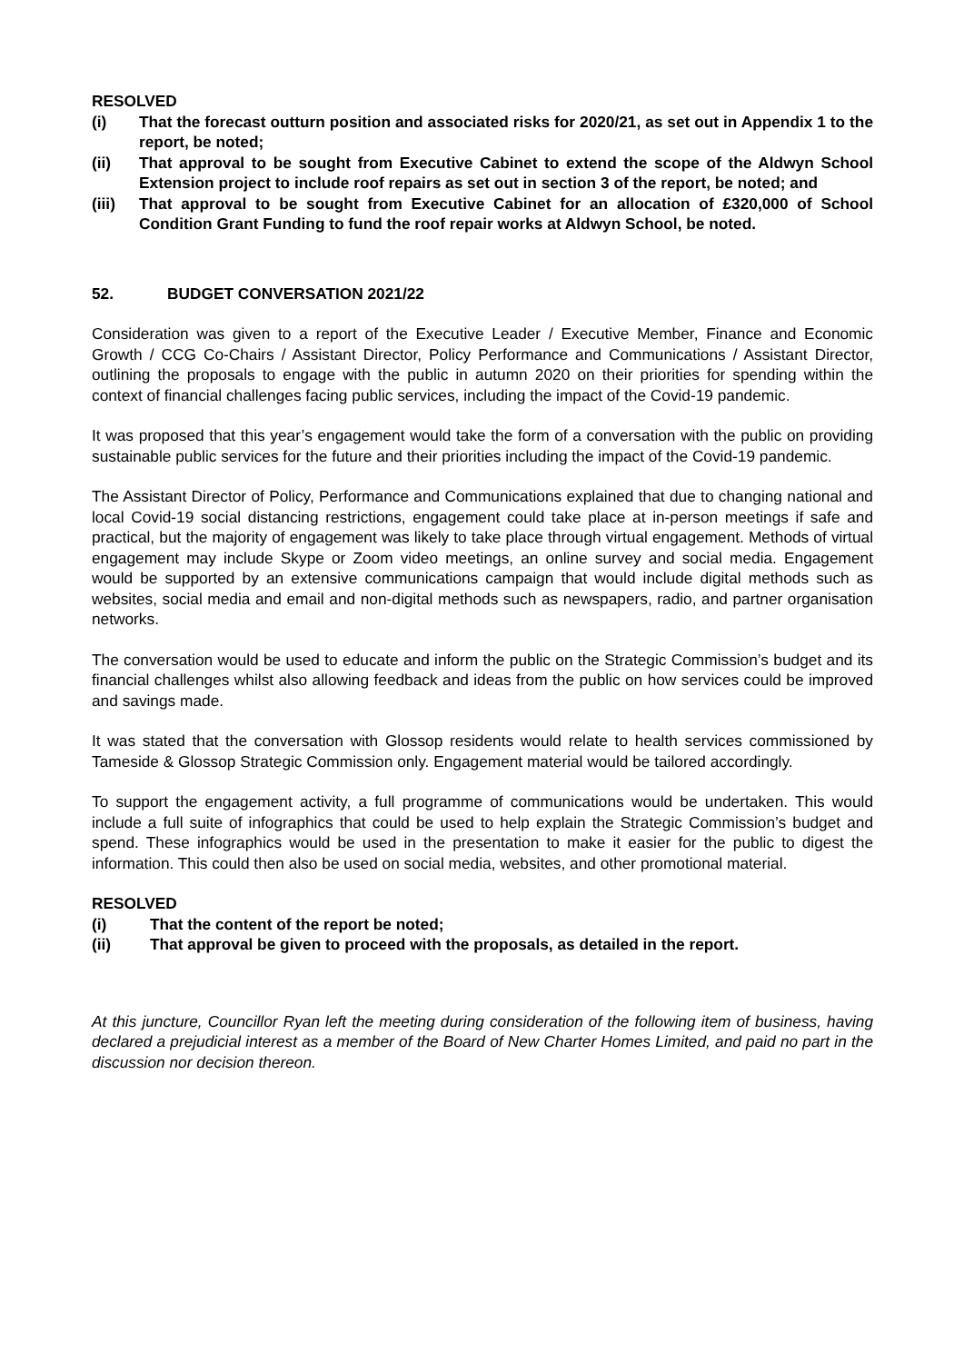RESOLVED
(i) That the forecast outturn position and associated risks for 2020/21, as set out in Appendix 1 to the report, be noted;
(ii) That approval to be sought from Executive Cabinet to extend the scope of the Aldwyn School Extension project to include roof repairs as set out in section 3 of the report, be noted; and
(iii) That approval to be sought from Executive Cabinet for an allocation of £320,000 of School Condition Grant Funding to fund the roof repair works at Aldwyn School, be noted.
52. BUDGET CONVERSATION 2021/22
Consideration was given to a report of the Executive Leader / Executive Member, Finance and Economic Growth / CCG Co-Chairs / Assistant Director, Policy Performance and Communications / Assistant Director, outlining the proposals to engage with the public in autumn 2020 on their priorities for spending within the context of financial challenges facing public services, including the impact of the Covid-19 pandemic.
It was proposed that this year’s engagement would take the form of a conversation with the public on providing sustainable public services for the future and their priorities including the impact of the Covid-19 pandemic.
The Assistant Director of Policy, Performance and Communications explained that due to changing national and local Covid-19 social distancing restrictions, engagement could take place at in-person meetings if safe and practical, but the majority of engagement was likely to take place through virtual engagement. Methods of virtual engagement may include Skype or Zoom video meetings, an online survey and social media. Engagement would be supported by an extensive communications campaign that would include digital methods such as websites, social media and email and non-digital methods such as newspapers, radio, and partner organisation networks.
The conversation would be used to educate and inform the public on the Strategic Commission’s budget and its financial challenges whilst also allowing feedback and ideas from the public on how services could be improved and savings made.
It was stated that the conversation with Glossop residents would relate to health services commissioned by Tameside & Glossop Strategic Commission only. Engagement material would be tailored accordingly.
To support the engagement activity, a full programme of communications would be undertaken. This would include a full suite of infographics that could be used to help explain the Strategic Commission’s budget and spend. These infographics would be used in the presentation to make it easier for the public to digest the information. This could then also be used on social media, websites, and other promotional material.
RESOLVED
(i) That the content of the report be noted;
(ii) That approval be given to proceed with the proposals, as detailed in the report.
At this juncture, Councillor Ryan left the meeting during consideration of the following item of business, having declared a prejudicial interest as a member of the Board of New Charter Homes Limited, and paid no part in the discussion nor decision thereon.